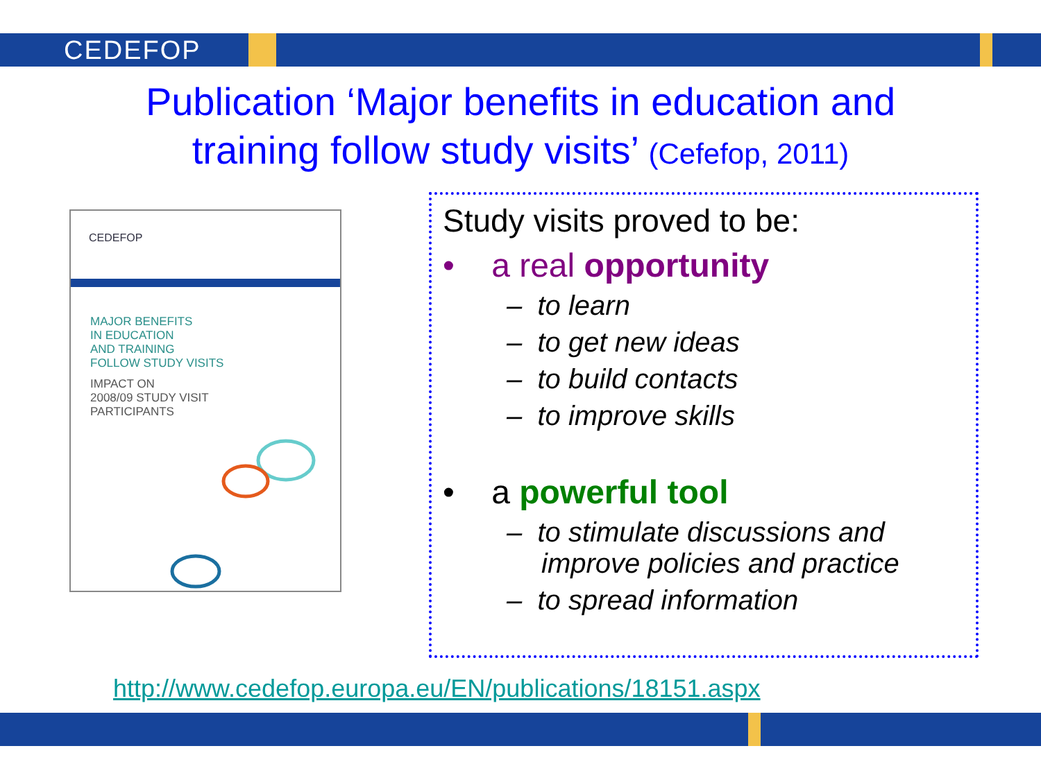CEDEFOP
Publication ‘Major benefits in education and
training follow study visits’ (Cefefop, 2011)
CEDEFOP
MAJOR BENEFITS
IN EDUCATION
AND TRAINING
FOLLOW STUDY VISITS
IMPACT ON
2008/09 STUDY VISIT
PARTICIPANTS
Study visits proved to be:
• a real opportunity
– to learn
– to get new ideas
– to build contacts
– to improve skills
• a powerful tool
– to stimulate discussions and improve policies and practice
– to spread information
http://www.cedefop.europa.eu/EN/publications/18151.aspx